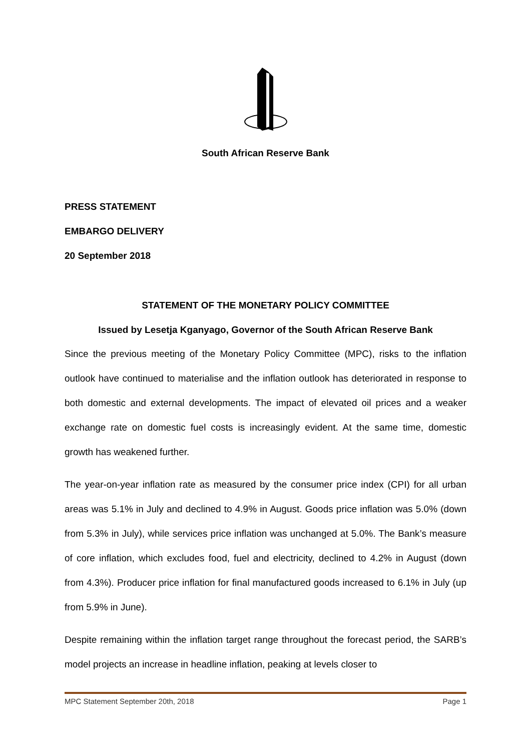South African Reserve Bank
PRESS STATEMENT
EMBARGO DELIVERY
20 September 2018
STATEMENT OF THE MONETARY POLICY COMMITTEE
Issued by Lesetja Kganyago, Governor of the South African Reserve Bank
Since the previous meeting of the Monetary Policy Committee (MPC), risks to the inflation outlook have continued to materialise and the inflation outlook has deteriorated in response to both domestic and external developments. The impact of elevated oil prices and a weaker exchange rate on domestic fuel costs is increasingly evident. At the same time, domestic growth has weakened further.
The year-on-year inflation rate as measured by the consumer price index (CPI) for all urban areas was 5.1% in July and declined to 4.9% in August. Goods price inflation was 5.0% (down from 5.3% in July), while services price inflation was unchanged at 5.0%. The Bank’s measure of core inflation, which excludes food, fuel and electricity, declined to 4.2% in August (down from 4.3%). Producer price inflation for final manufactured goods increased to 6.1% in July (up from 5.9% in June).
Despite remaining within the inflation target range throughout the forecast period, the SARB’s model projects an increase in headline inflation, peaking at levels closer to
MPC Statement September 20th, 2018 Page 1